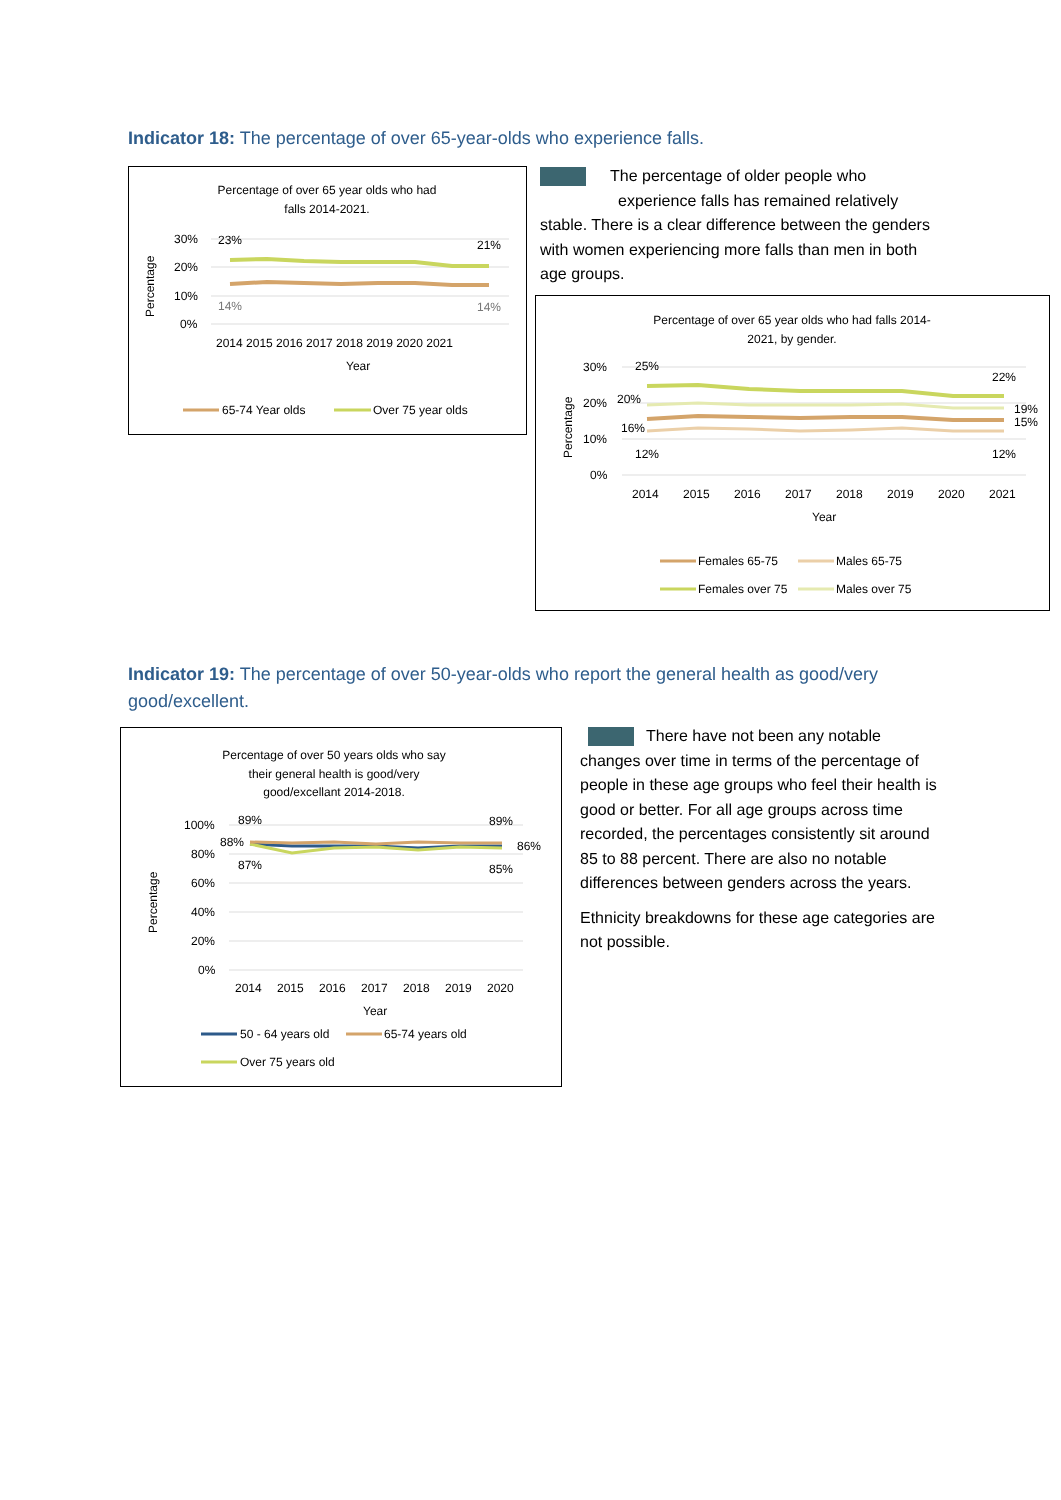Indicator 18: The percentage of over 65-year-olds who experience falls.
Percentage of over 65 year olds who had
falls 2014-2021.
30%
20%
10%
0%
Percentage
23%
21%
14%
14%
2014 2015 2016 2017 2018 2019 2020 2021
Year
65-74 Year olds
Over 75 year olds
The percentage of older people who experience falls has remained relatively stable. There is a clear difference between the genders with women experiencing more falls than men in both age groups.
Percentage of over 65 year olds who had falls 2014-
2021, by gender.
30%
20%
10%
0%
Percentage
25%
22%
20%
19%
16%
15%
12%
12%
2014
2015
2016
2017
2018
2019
2020
2021
Year
Females 65-75
Males 65-75
Females over 75
Males over 75
Indicator 19: The percentage of over 50-year-olds who report the general health as good/very good/excellent.
Percentage of over 50 years olds who say
their general health is good/very
good/excellant 2014-2018.
100%
80%
60%
40%
20%
0%
Percentage
89%
89%
88%
86%
87%
85%
2014
2015
2016
2017
2018
2019
2020
Year
50 - 64 years old
65-74 years old
Over 75 years old
There have not been any notable changes over time in terms of the percentage of people in these age groups who feel their health is good or better. For all age groups across time recorded, the percentages consistently sit around 85 to 88 percent. There are also no notable differences between genders across the years.
Ethnicity breakdowns for these age categories are not possible.